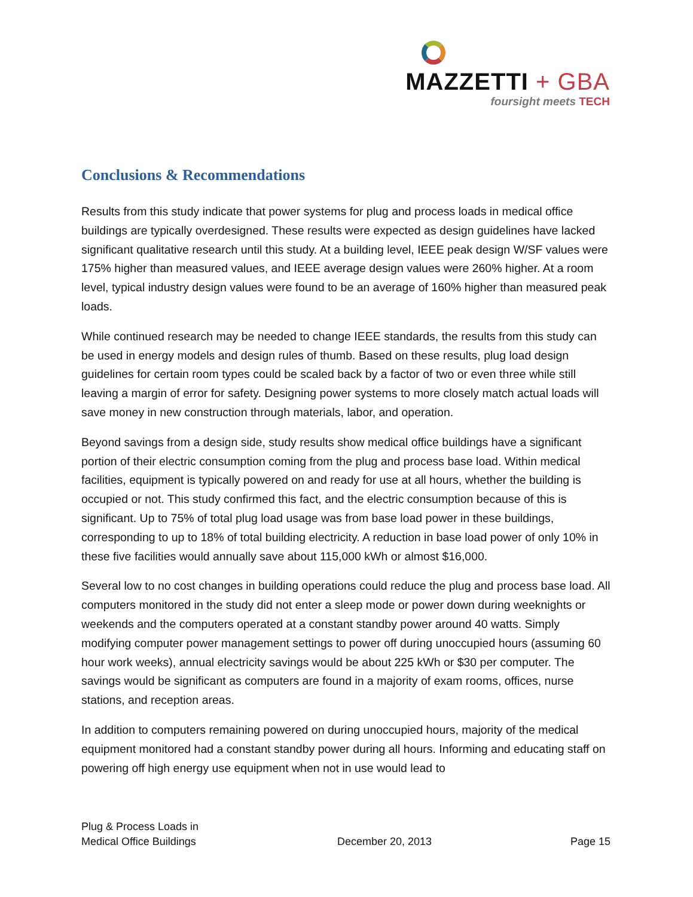MAZZETTI + GBA
foursight meets TECH
Conclusions & Recommendations
Results from this study indicate that power systems for plug and process loads in medical office buildings are typically overdesigned. These results were expected as design guidelines have lacked significant qualitative research until this study. At a building level, IEEE peak design W/SF values were 175% higher than measured values, and IEEE average design values were 260% higher. At a room level, typical industry design values were found to be an average of 160% higher than measured peak loads.
While continued research may be needed to change IEEE standards, the results from this study can be used in energy models and design rules of thumb. Based on these results, plug load design guidelines for certain room types could be scaled back by a factor of two or even three while still leaving a margin of error for safety. Designing power systems to more closely match actual loads will save money in new construction through materials, labor, and operation.
Beyond savings from a design side, study results show medical office buildings have a significant portion of their electric consumption coming from the plug and process base load. Within medical facilities, equipment is typically powered on and ready for use at all hours, whether the building is occupied or not. This study confirmed this fact, and the electric consumption because of this is significant. Up to 75% of total plug load usage was from base load power in these buildings, corresponding to up to 18% of total building electricity. A reduction in base load power of only 10% in these five facilities would annually save about 115,000 kWh or almost $16,000.
Several low to no cost changes in building operations could reduce the plug and process base load. All computers monitored in the study did not enter a sleep mode or power down during weeknights or weekends and the computers operated at a constant standby power around 40 watts. Simply modifying computer power management settings to power off during unoccupied hours (assuming 60 hour work weeks), annual electricity savings would be about 225 kWh or $30 per computer. The savings would be significant as computers are found in a majority of exam rooms, offices, nurse stations, and reception areas.
In addition to computers remaining powered on during unoccupied hours, majority of the medical equipment monitored had a constant standby power during all hours. Informing and educating staff on powering off high energy use equipment when not in use would lead to
Plug & Process Loads in
Medical Office Buildings
December 20, 2013
Page 15